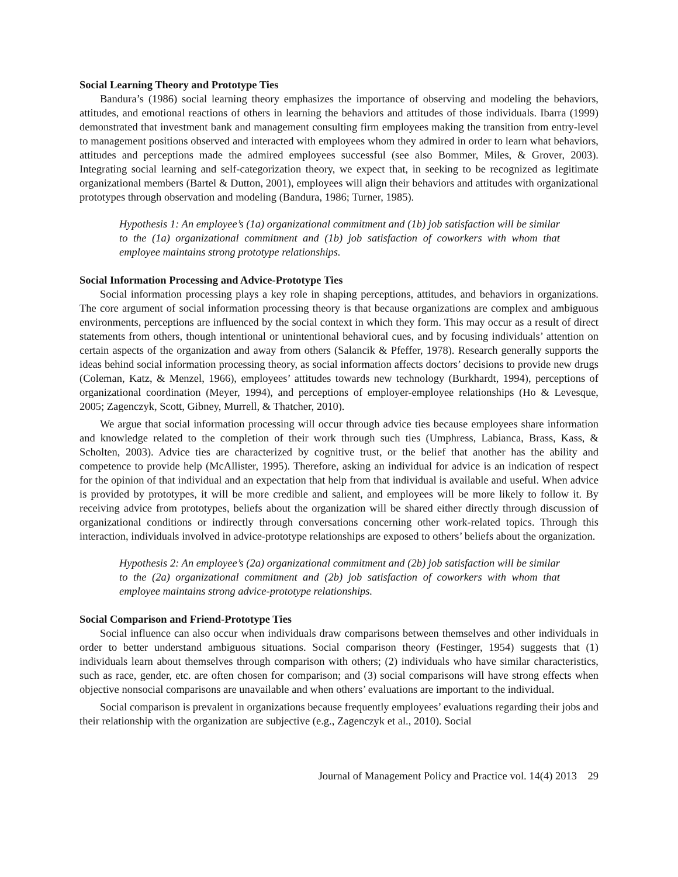Social Learning Theory and Prototype Ties
Bandura’s (1986) social learning theory emphasizes the importance of observing and modeling the behaviors, attitudes, and emotional reactions of others in learning the behaviors and attitudes of those individuals. Ibarra (1999) demonstrated that investment bank and management consulting firm employees making the transition from entry-level to management positions observed and interacted with employees whom they admired in order to learn what behaviors, attitudes and perceptions made the admired employees successful (see also Bommer, Miles, & Grover, 2003). Integrating social learning and self-categorization theory, we expect that, in seeking to be recognized as legitimate organizational members (Bartel & Dutton, 2001), employees will align their behaviors and attitudes with organizational prototypes through observation and modeling (Bandura, 1986; Turner, 1985).
Hypothesis 1: An employee’s (1a) organizational commitment and (1b) job satisfaction will be similar to the (1a) organizational commitment and (1b) job satisfaction of coworkers with whom that employee maintains strong prototype relationships.
Social Information Processing and Advice-Prototype Ties
Social information processing plays a key role in shaping perceptions, attitudes, and behaviors in organizations. The core argument of social information processing theory is that because organizations are complex and ambiguous environments, perceptions are influenced by the social context in which they form. This may occur as a result of direct statements from others, though intentional or unintentional behavioral cues, and by focusing individuals’ attention on certain aspects of the organization and away from others (Salancik & Pfeffer, 1978). Research generally supports the ideas behind social information processing theory, as social information affects doctors’ decisions to provide new drugs (Coleman, Katz, & Menzel, 1966), employees’ attitudes towards new technology (Burkhardt, 1994), perceptions of organizational coordination (Meyer, 1994), and perceptions of employer-employee relationships (Ho & Levesque, 2005; Zagenczyk, Scott, Gibney, Murrell, & Thatcher, 2010).
We argue that social information processing will occur through advice ties because employees share information and knowledge related to the completion of their work through such ties (Umphress, Labianca, Brass, Kass, & Scholten, 2003). Advice ties are characterized by cognitive trust, or the belief that another has the ability and competence to provide help (McAllister, 1995). Therefore, asking an individual for advice is an indication of respect for the opinion of that individual and an expectation that help from that individual is available and useful. When advice is provided by prototypes, it will be more credible and salient, and employees will be more likely to follow it. By receiving advice from prototypes, beliefs about the organization will be shared either directly through discussion of organizational conditions or indirectly through conversations concerning other work-related topics. Through this interaction, individuals involved in advice-prototype relationships are exposed to others’ beliefs about the organization.
Hypothesis 2: An employee’s (2a) organizational commitment and (2b) job satisfaction will be similar to the (2a) organizational commitment and (2b) job satisfaction of coworkers with whom that employee maintains strong advice-prototype relationships.
Social Comparison and Friend-Prototype Ties
Social influence can also occur when individuals draw comparisons between themselves and other individuals in order to better understand ambiguous situations. Social comparison theory (Festinger, 1954) suggests that (1) individuals learn about themselves through comparison with others; (2) individuals who have similar characteristics, such as race, gender, etc. are often chosen for comparison; and (3) social comparisons will have strong effects when objective nonsocial comparisons are unavailable and when others’ evaluations are important to the individual.
Social comparison is prevalent in organizations because frequently employees’ evaluations regarding their jobs and their relationship with the organization are subjective (e.g., Zagenczyk et al., 2010). Social
Journal of Management Policy and Practice vol. 14(4) 2013 29